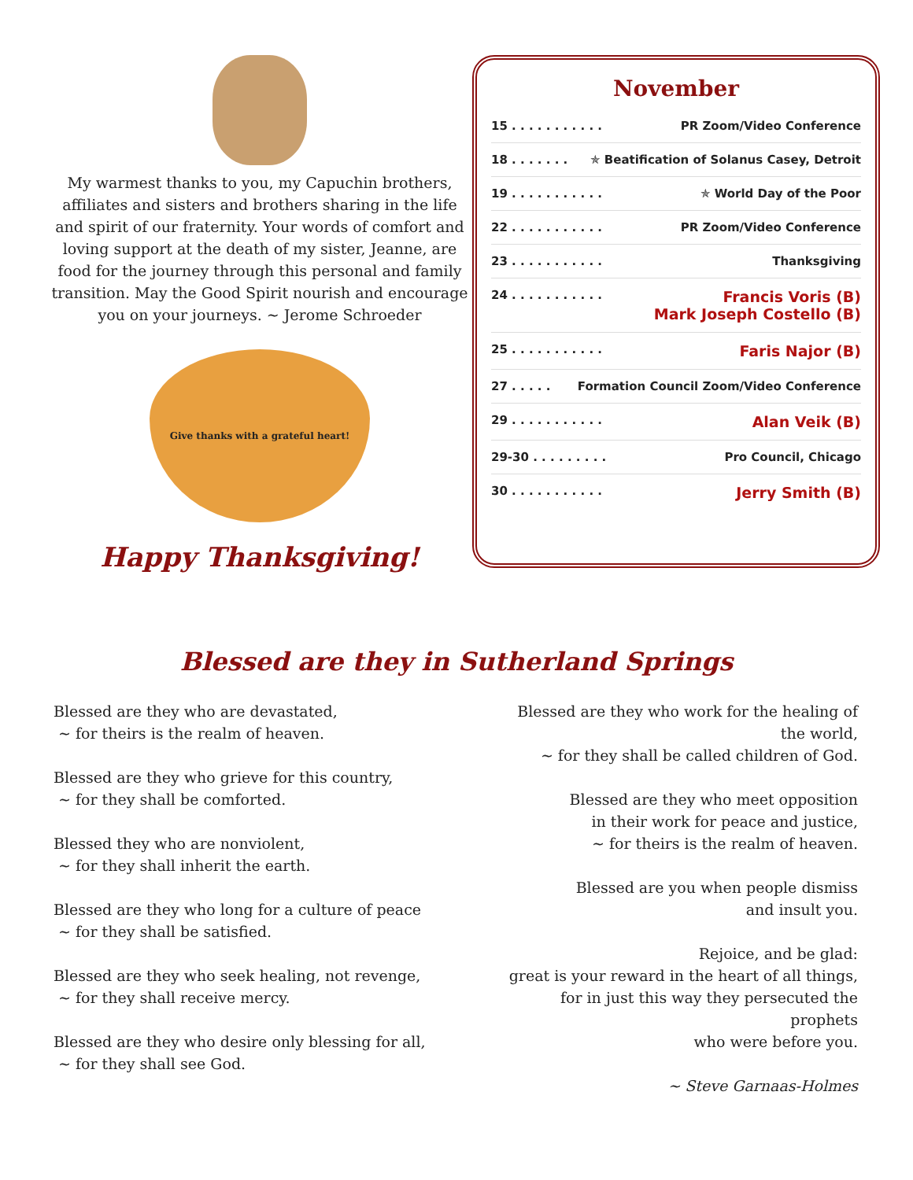My warmest thanks to you, my Capuchin brothers, affiliates and sisters and brothers sharing in the life and spirit of our fraternity. Your words of comfort and loving support at the death of my sister, Jeanne, are food for the journey through this personal and family transition. May the Good Spirit nourish and encourage you on your journeys. ~ Jerome Schroeder
Give thanks with a grateful heart!
Happy Thanksgiving!
November
15 . . . . . . . . . . . PR Zoom/Video Conference
18 . . . . . . . ✯ Beatification of Solanus Casey, Detroit
19 . . . . . . . . . . . ✯ World Day of the Poor
22 . . . . . . . . . . . PR Zoom/Video Conference
23 . . . . . . . . . . . Thanksgiving
24 . . . . . . . . . . . Francis Voris (B)
Mark Joseph Costello (B)
25 . . . . . . . . . . . Faris Najor (B)
27 . . . . . Formation Council Zoom/Video Conference
29 . . . . . . . . . . . Alan Veik (B)
29-30 . . . . . . . . . Pro Council, Chicago
30 . . . . . . . . . . . Jerry Smith (B)
Blessed are they in Sutherland Springs
Blessed are they who are devastated,
~ for theirs is the realm of heaven.
Blessed are they who grieve for this country,
~ for they shall be comforted.
Blessed they who are nonviolent,
~ for they shall inherit the earth.
Blessed are they who long for a culture of peace
~ for they shall be satisfied.
Blessed are they who seek healing, not revenge,
~ for they shall receive mercy.
Blessed are they who desire only blessing for all,
~ for they shall see God.
Blessed are they who work for the healing of the world,
~ for they shall be called children of God.
Blessed are they who meet opposition
in their work for peace and justice,
~ for theirs is the realm of heaven.
Blessed are you when people dismiss
and insult you.
Rejoice, and be glad:
great is your reward in the heart of all things,
for in just this way they persecuted the prophets
who were before you.
~ Steve Garnaas-Holmes